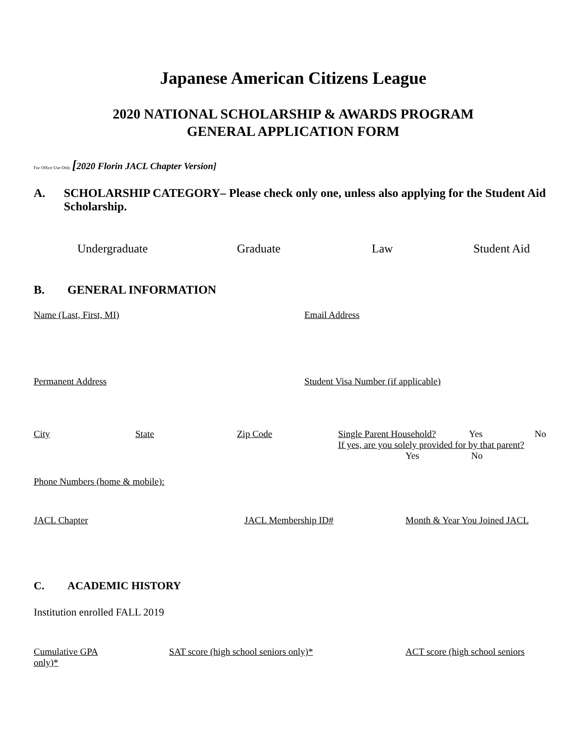Japanese American Citizens League
2020 NATIONAL SCHOLARSHIP & AWARDS PROGRAM
GENERAL APPLICATION FORM
For Office Use Only [2020 Florin JACL Chapter Version]
A. SCHOLARSHIP CATEGORY– Please check only one, unless also applying for the Student Aid Scholarship.
Undergraduate Graduate Law Student Aid
B. GENERAL INFORMATION
Name (Last, First, MI) Email Address
Permanent Address Student Visa Number (if applicable)
City State Zip Code Single Parent Household? Yes No
If yes, are you solely provided for by that parent?
Yes No
Phone Numbers (home & mobile):
JACL Chapter JACL Membership ID# Month & Year You Joined JACL
C. ACADEMIC HISTORY
Institution enrolled FALL 2019
Cumulative GPA SAT score (high school seniors only)* ACT score (high school seniors
only)*